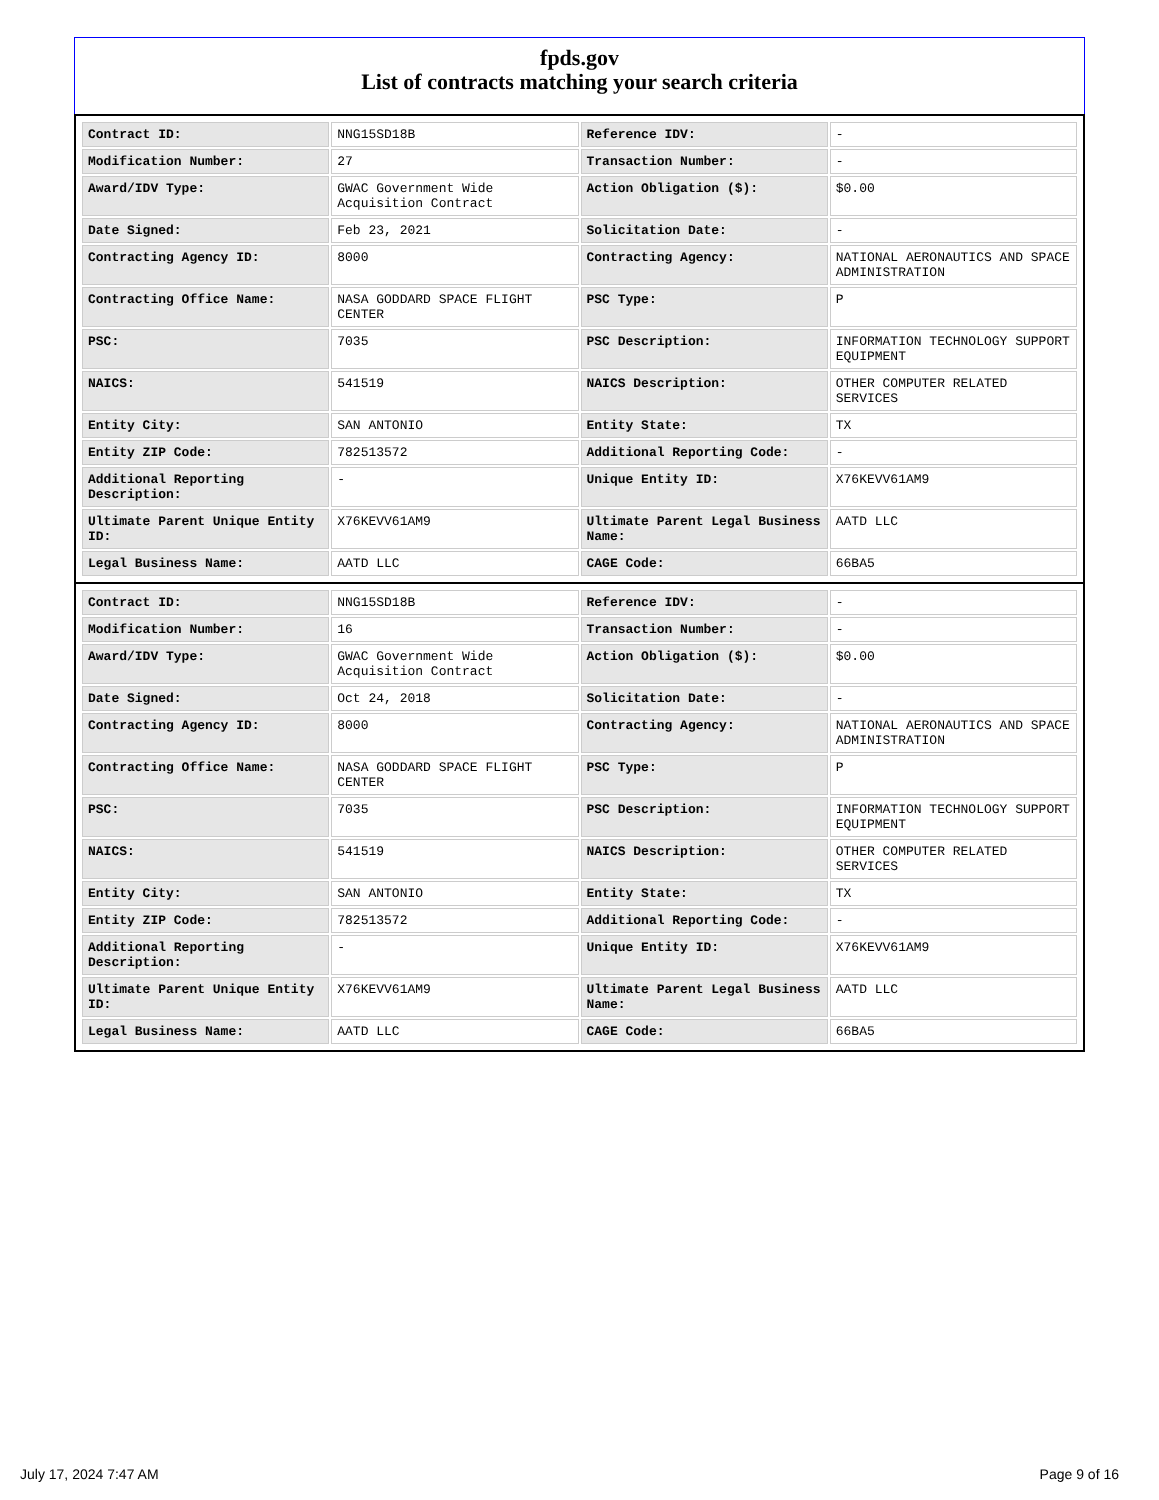fpds.gov
List of contracts matching your search criteria
| Contract ID: | NNG15SD18B | Reference IDV: | - |
| Modification Number: | 27 | Transaction Number: | - |
| Award/IDV Type: | GWAC Government Wide Acquisition Contract | Action Obligation ($): | $0.00 |
| Date Signed: | Feb 23, 2021 | Solicitation Date: | - |
| Contracting Agency ID: | 8000 | Contracting Agency: | NATIONAL AERONAUTICS AND SPACE ADMINISTRATION |
| Contracting Office Name: | NASA GODDARD SPACE FLIGHT CENTER | PSC Type: | P |
| PSC: | 7035 | PSC Description: | INFORMATION TECHNOLOGY SUPPORT EQUIPMENT |
| NAICS: | 541519 | NAICS Description: | OTHER COMPUTER RELATED SERVICES |
| Entity City: | SAN ANTONIO | Entity State: | TX |
| Entity ZIP Code: | 782513572 | Additional Reporting Code: | - |
| Additional Reporting Description: | - | Unique Entity ID: | X76KEVV61AM9 |
| Ultimate Parent Unique Entity ID: | X76KEVV61AM9 | Ultimate Parent Legal Business Name: | AATD LLC |
| Legal Business Name: | AATD LLC | CAGE Code: | 66BA5 |
| Contract ID: | NNG15SD18B | Reference IDV: | - |
| Modification Number: | 16 | Transaction Number: | - |
| Award/IDV Type: | GWAC Government Wide Acquisition Contract | Action Obligation ($): | $0.00 |
| Date Signed: | Oct 24, 2018 | Solicitation Date: | - |
| Contracting Agency ID: | 8000 | Contracting Agency: | NATIONAL AERONAUTICS AND SPACE ADMINISTRATION |
| Contracting Office Name: | NASA GODDARD SPACE FLIGHT CENTER | PSC Type: | P |
| PSC: | 7035 | PSC Description: | INFORMATION TECHNOLOGY SUPPORT EQUIPMENT |
| NAICS: | 541519 | NAICS Description: | OTHER COMPUTER RELATED SERVICES |
| Entity City: | SAN ANTONIO | Entity State: | TX |
| Entity ZIP Code: | 782513572 | Additional Reporting Code: | - |
| Additional Reporting Description: | - | Unique Entity ID: | X76KEVV61AM9 |
| Ultimate Parent Unique Entity ID: | X76KEVV61AM9 | Ultimate Parent Legal Business Name: | AATD LLC |
| Legal Business Name: | AATD LLC | CAGE Code: | 66BA5 |
July 17, 2024 7:47 AM Page 9 of 16